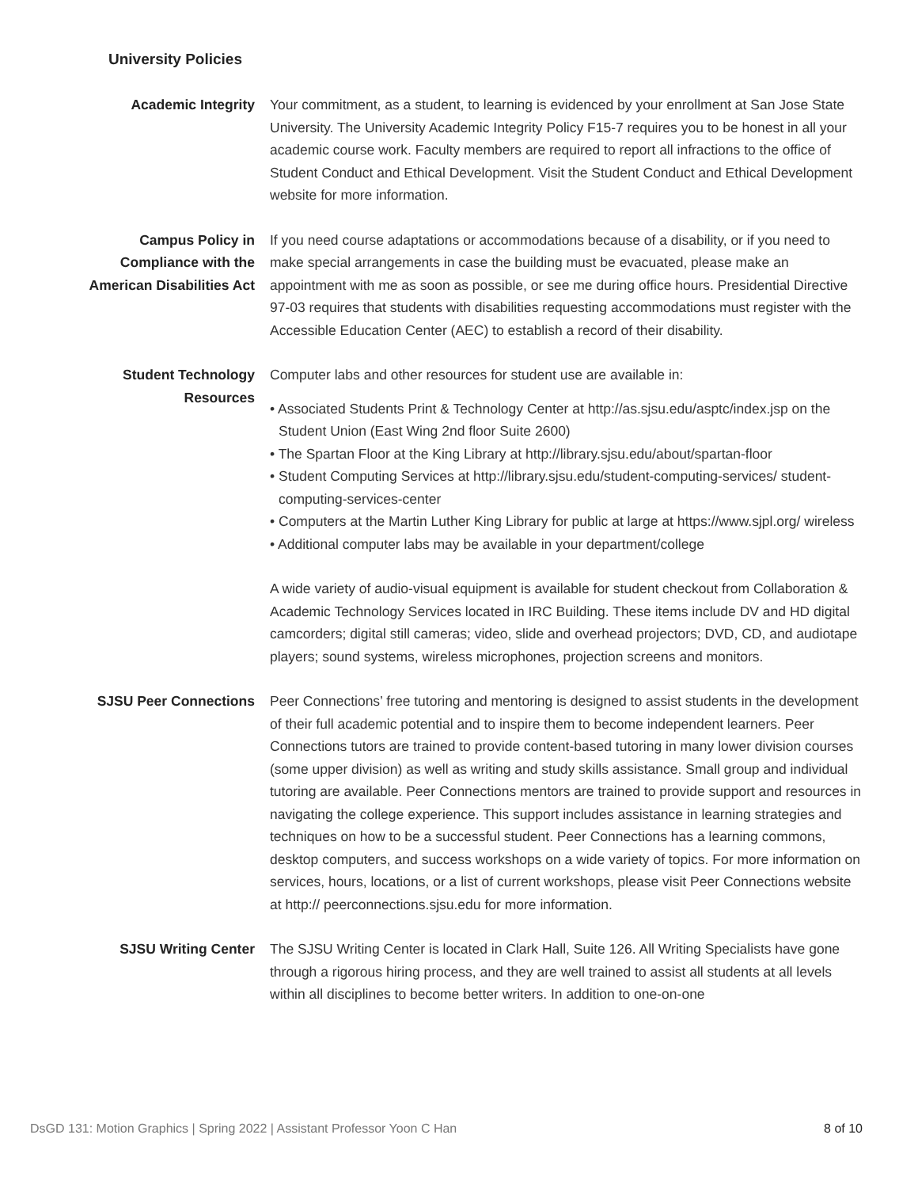University Policies
Academic Integrity Your commitment, as a student, to learning is evidenced by your enrollment at San Jose State University. The University Academic Integrity Policy F15-7 requires you to be honest in all your academic course work. Faculty members are required to report all infractions to the office of Student Conduct and Ethical Development. Visit the Student Conduct and Ethical Development website for more information.
Campus Policy in
Compliance with the
American Disabilities Act
If you need course adaptations or accommodations because of a disability, or if you need to make special arrangements in case the building must be evacuated, please make an appointment with me as soon as possible, or see me during office hours. Presidential Directive 97-03 requires that students with disabilities requesting accommodations must register with the Accessible Education Center (AEC) to establish a record of their disability.
Student Technology
Resources
Computer labs and other resources for student use are available in:
• Associated Students Print & Technology Center at http://as.sjsu.edu/asptc/index.jsp on the Student Union (East Wing 2nd floor Suite 2600)
• The Spartan Floor at the King Library at http://library.sjsu.edu/about/spartan-floor
• Student Computing Services at http://library.sjsu.edu/student-computing-services/ student-computing-services-center
• Computers at the Martin Luther King Library for public at large at https://www.sjpl.org/ wireless
• Additional computer labs may be available in your department/college
A wide variety of audio-visual equipment is available for student checkout from Collaboration & Academic Technology Services located in IRC Building. These items include DV and HD digital camcorders; digital still cameras; video, slide and overhead projectors; DVD, CD, and audiotape players; sound systems, wireless microphones, projection screens and monitors.
SJSU Peer Connections Peer Connections’ free tutoring and mentoring is designed to assist students in the development of their full academic potential and to inspire them to become independent learners. Peer Connections tutors are trained to provide content-based tutoring in many lower division courses (some upper division) as well as writing and study skills assistance. Small group and individual tutoring are available. Peer Connections mentors are trained to provide support and resources in navigating the college experience. This support includes assistance in learning strategies and techniques on how to be a successful student. Peer Connections has a learning commons, desktop computers, and success workshops on a wide variety of topics. For more information on services, hours, locations, or a list of current workshops, please visit Peer Connections website at http:// peerconnections.sjsu.edu for more information.
SJSU Writing Center The SJSU Writing Center is located in Clark Hall, Suite 126. All Writing Specialists have gone through a rigorous hiring process, and they are well trained to assist all students at all levels within all disciplines to become better writers. In addition to one-on-one
DsGD 131: Motion Graphics | Spring 2022 | Assistant Professor Yoon C Han 8 of 10